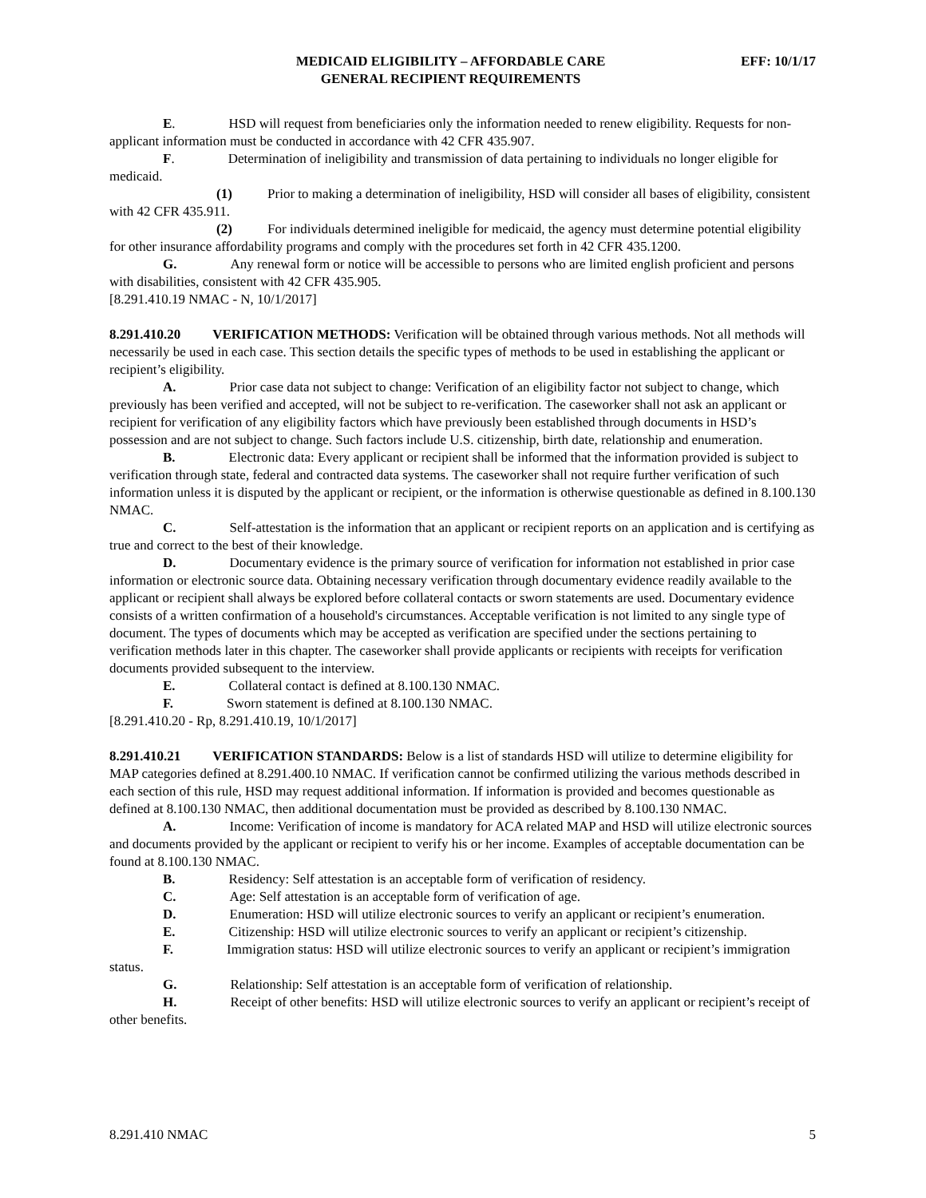MEDICAID ELIGIBILITY – AFFORDABLE CARE
GENERAL RECIPIENT REQUIREMENTS
EFF: 10/1/17
E. HSD will request from beneficiaries only the information needed to renew eligibility. Requests for non-applicant information must be conducted in accordance with 42 CFR 435.907.
F. Determination of ineligibility and transmission of data pertaining to individuals no longer eligible for medicaid.
(1) Prior to making a determination of ineligibility, HSD will consider all bases of eligibility, consistent with 42 CFR 435.911.
(2) For individuals determined ineligible for medicaid, the agency must determine potential eligibility for other insurance affordability programs and comply with the procedures set forth in 42 CFR 435.1200.
G. Any renewal form or notice will be accessible to persons who are limited english proficient and persons with disabilities, consistent with 42 CFR 435.905.
[8.291.410.19 NMAC - N, 10/1/2017]
8.291.410.20 VERIFICATION METHODS: Verification will be obtained through various methods. Not all methods will necessarily be used in each case. This section details the specific types of methods to be used in establishing the applicant or recipient’s eligibility.
A. Prior case data not subject to change: Verification of an eligibility factor not subject to change, which previously has been verified and accepted, will not be subject to re-verification. The caseworker shall not ask an applicant or recipient for verification of any eligibility factors which have previously been established through documents in HSD’s possession and are not subject to change. Such factors include U.S. citizenship, birth date, relationship and enumeration.
B. Electronic data: Every applicant or recipient shall be informed that the information provided is subject to verification through state, federal and contracted data systems. The caseworker shall not require further verification of such information unless it is disputed by the applicant or recipient, or the information is otherwise questionable as defined in 8.100.130 NMAC.
C. Self-attestation is the information that an applicant or recipient reports on an application and is certifying as true and correct to the best of their knowledge.
D. Documentary evidence is the primary source of verification for information not established in prior case information or electronic source data. Obtaining necessary verification through documentary evidence readily available to the applicant or recipient shall always be explored before collateral contacts or sworn statements are used. Documentary evidence consists of a written confirmation of a household's circumstances. Acceptable verification is not limited to any single type of document. The types of documents which may be accepted as verification are specified under the sections pertaining to verification methods later in this chapter. The caseworker shall provide applicants or recipients with receipts for verification documents provided subsequent to the interview.
E. Collateral contact is defined at 8.100.130 NMAC.
F. Sworn statement is defined at 8.100.130 NMAC.
[8.291.410.20 - Rp, 8.291.410.19, 10/1/2017]
8.291.410.21 VERIFICATION STANDARDS: Below is a list of standards HSD will utilize to determine eligibility for MAP categories defined at 8.291.400.10 NMAC. If verification cannot be confirmed utilizing the various methods described in each section of this rule, HSD may request additional information. If information is provided and becomes questionable as defined at 8.100.130 NMAC, then additional documentation must be provided as described by 8.100.130 NMAC.
A. Income: Verification of income is mandatory for ACA related MAP and HSD will utilize electronic sources and documents provided by the applicant or recipient to verify his or her income. Examples of acceptable documentation can be found at 8.100.130 NMAC.
B. Residency: Self attestation is an acceptable form of verification of residency.
C. Age: Self attestation is an acceptable form of verification of age.
D. Enumeration: HSD will utilize electronic sources to verify an applicant or recipient’s enumeration.
E. Citizenship: HSD will utilize electronic sources to verify an applicant or recipient’s citizenship.
F. Immigration status: HSD will utilize electronic sources to verify an applicant or recipient’s immigration status.
G. Relationship: Self attestation is an acceptable form of verification of relationship.
H. Receipt of other benefits: HSD will utilize electronic sources to verify an applicant or recipient’s receipt of other benefits.
8.291.410 NMAC 5